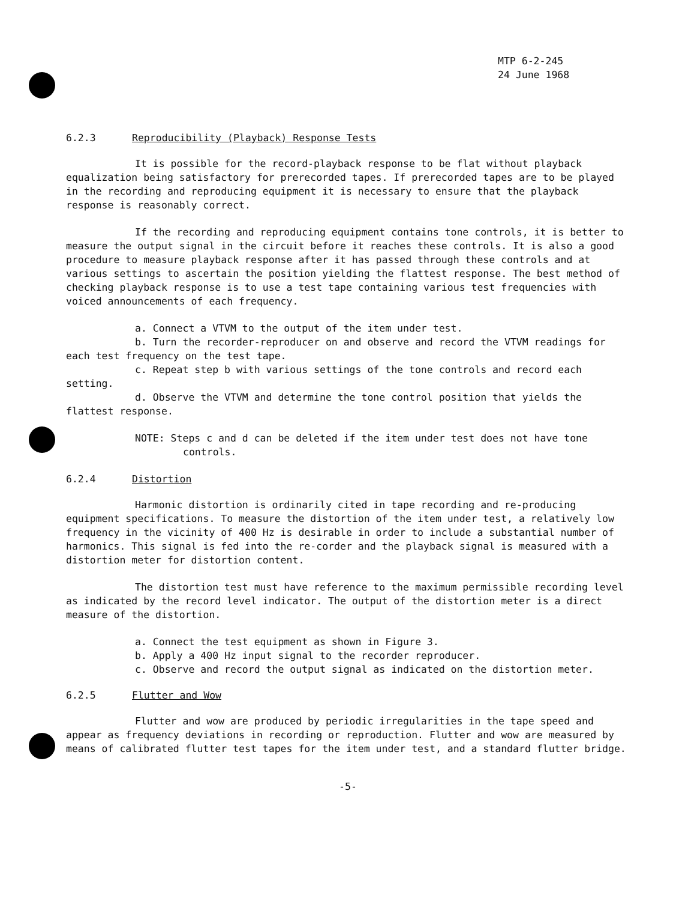MTP 6-2-245
24 June 1968
6.2.3 Reproducibility (Playback) Response Tests
It is possible for the record-playback response to be flat without playback equalization being satisfactory for prerecorded tapes. If prerecorded tapes are to be played in the recording and reproducing equipment it is necessary to ensure that the playback response is reasonably correct.
If the recording and reproducing equipment contains tone controls, it is better to measure the output signal in the circuit before it reaches these controls. It is also a good procedure to measure playback response after it has passed through these controls and at various settings to ascertain the position yielding the flattest response. The best method of checking playback response is to use a test tape containing various test frequencies with voiced announcements of each frequency.
a. Connect a VTVM to the output of the item under test.
b. Turn the recorder-reproducer on and observe and record the VTVM readings for each test frequency on the test tape.
c. Repeat step b with various settings of the tone controls and record each setting.
d. Observe the VTVM and determine the tone control position that yields the flattest response.
NOTE: Steps c and d can be deleted if the item under test does not have tone controls.
6.2.4 Distortion
Harmonic distortion is ordinarily cited in tape recording and re-producing equipment specifications. To measure the distortion of the item under test, a relatively low frequency in the vicinity of 400 Hz is desirable in order to include a substantial number of harmonics. This signal is fed into the re-corder and the playback signal is measured with a distortion meter for distortion content.
The distortion test must have reference to the maximum permissible recording level as indicated by the record level indicator. The output of the distortion meter is a direct measure of the distortion.
a. Connect the test equipment as shown in Figure 3.
b. Apply a 400 Hz input signal to the recorder reproducer.
c. Observe and record the output signal as indicated on the distortion meter.
6.2.5 Flutter and Wow
Flutter and wow are produced by periodic irregularities in the tape speed and appear as frequency deviations in recording or reproduction. Flutter and wow are measured by means of calibrated flutter test tapes for the item under test, and a standard flutter bridge.
-5-